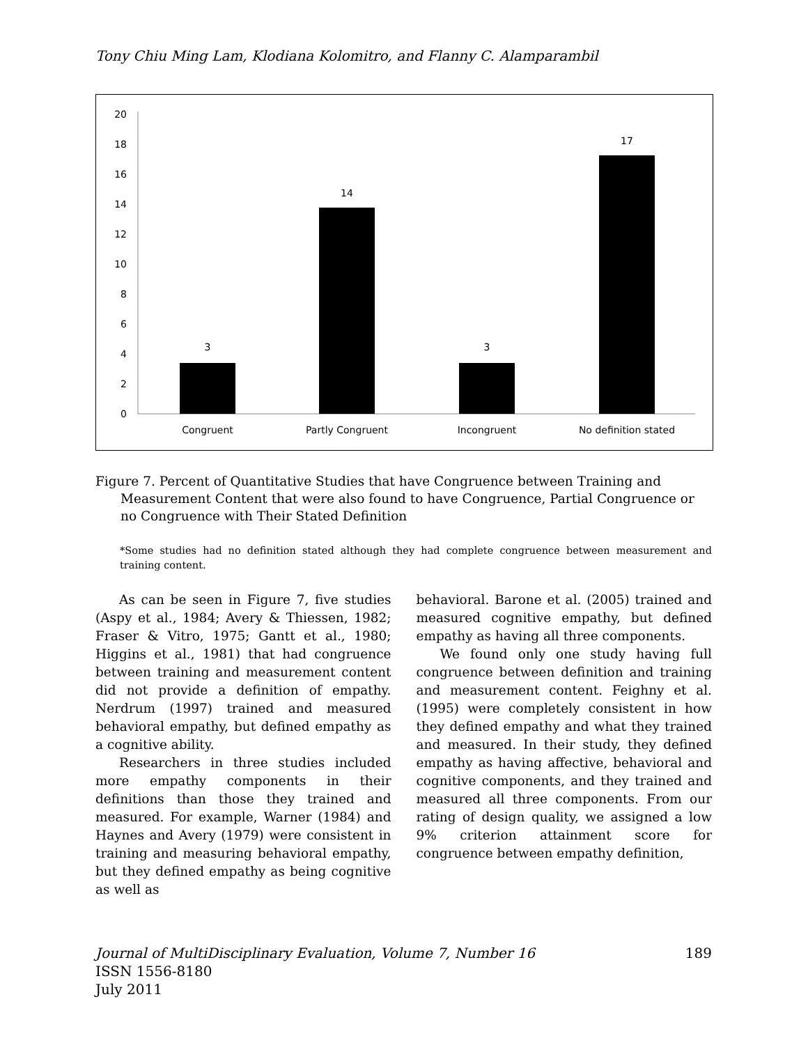Tony Chiu Ming Lam, Klodiana Kolomitro, and Flanny C. Alamparambil
0
2
4
6
8
10
12
14
16
18
20
3
14
3
17
Congruent
Partly Congruent
Incongruent
No definition stated
Figure 7. Percent of Quantitative Studies that have Congruence between Training and Measurement Content that were also found to have Congruence, Partial Congruence or no Congruence with Their Stated Definition
*Some studies had no definition stated although they had complete congruence between measurement and training content.
As can be seen in Figure 7, five studies (Aspy et al., 1984; Avery & Thiessen, 1982; Fraser & Vitro, 1975; Gantt et al., 1980; Higgins et al., 1981) that had congruence between training and measurement content did not provide a definition of empathy. Nerdrum (1997) trained and measured behavioral empathy, but defined empathy as a cognitive ability.
Researchers in three studies included more empathy components in their definitions than those they trained and measured. For example, Warner (1984) and Haynes and Avery (1979) were consistent in training and measuring behavioral empathy, but they defined empathy as being cognitive as well as
behavioral. Barone et al. (2005) trained and measured cognitive empathy, but defined empathy as having all three components.
We found only one study having full congruence between definition and training and measurement content. Feighny et al. (1995) were completely consistent in how they defined empathy and what they trained and measured. In their study, they defined empathy as having affective, behavioral and cognitive components, and they trained and measured all three components. From our rating of design quality, we assigned a low 9% criterion attainment score for congruence between empathy definition,
Journal of MultiDisciplinary Evaluation, Volume 7, Number 16 189
ISSN 1556-8180
July 2011